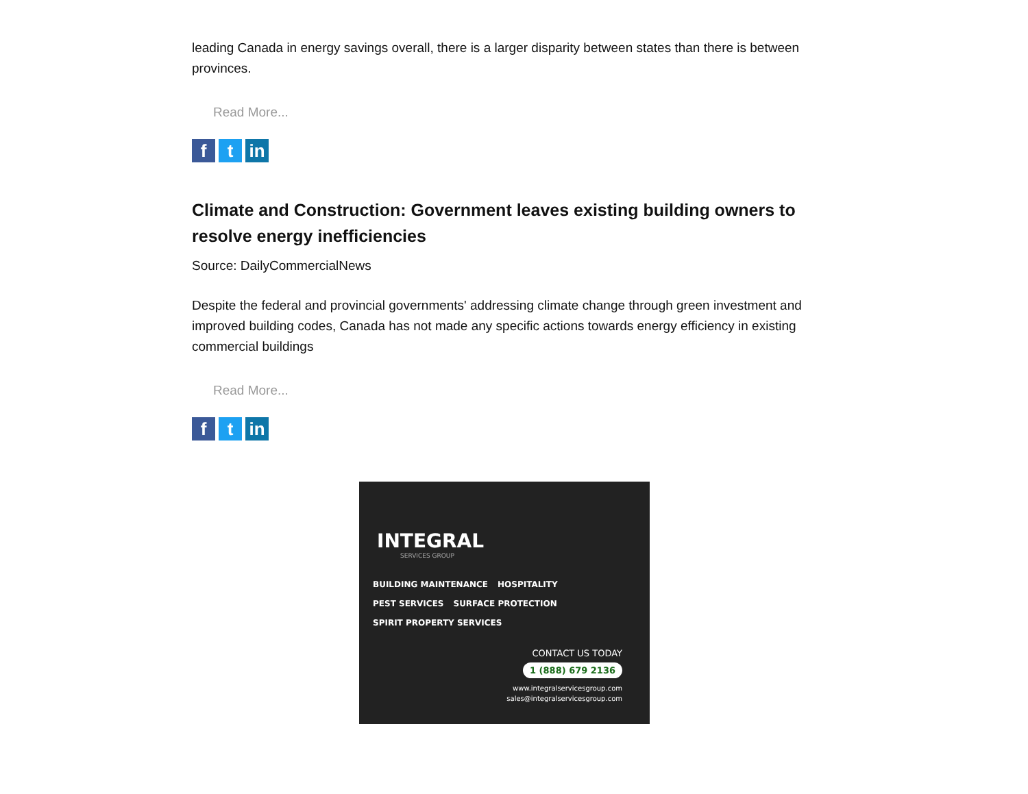leading Canada in energy savings overall, there is a larger disparity between states than there is between provinces.
Read More...
ft in
Climate and Construction: Government leaves existing building owners to resolve energy inefficiencies
Source: DailyCommercialNews
Despite the federal and provincial governments' addressing climate change through green investment and improved building codes, Canada has not made any specific actions towards energy efficiency in existing commercial buildings
Read More...
ft in
INTEGRAL
SERVICES GROUP
BUILDING MAINTENANCE HOSPITALITY PEST SERVICES SURFACE PROTECTION SPIRIT PROPERTY SERVICES
CONTACT US TODAY
1 (888) 679 2136
www.integralservicesgroup.com
sales@integralservicesgroup.com